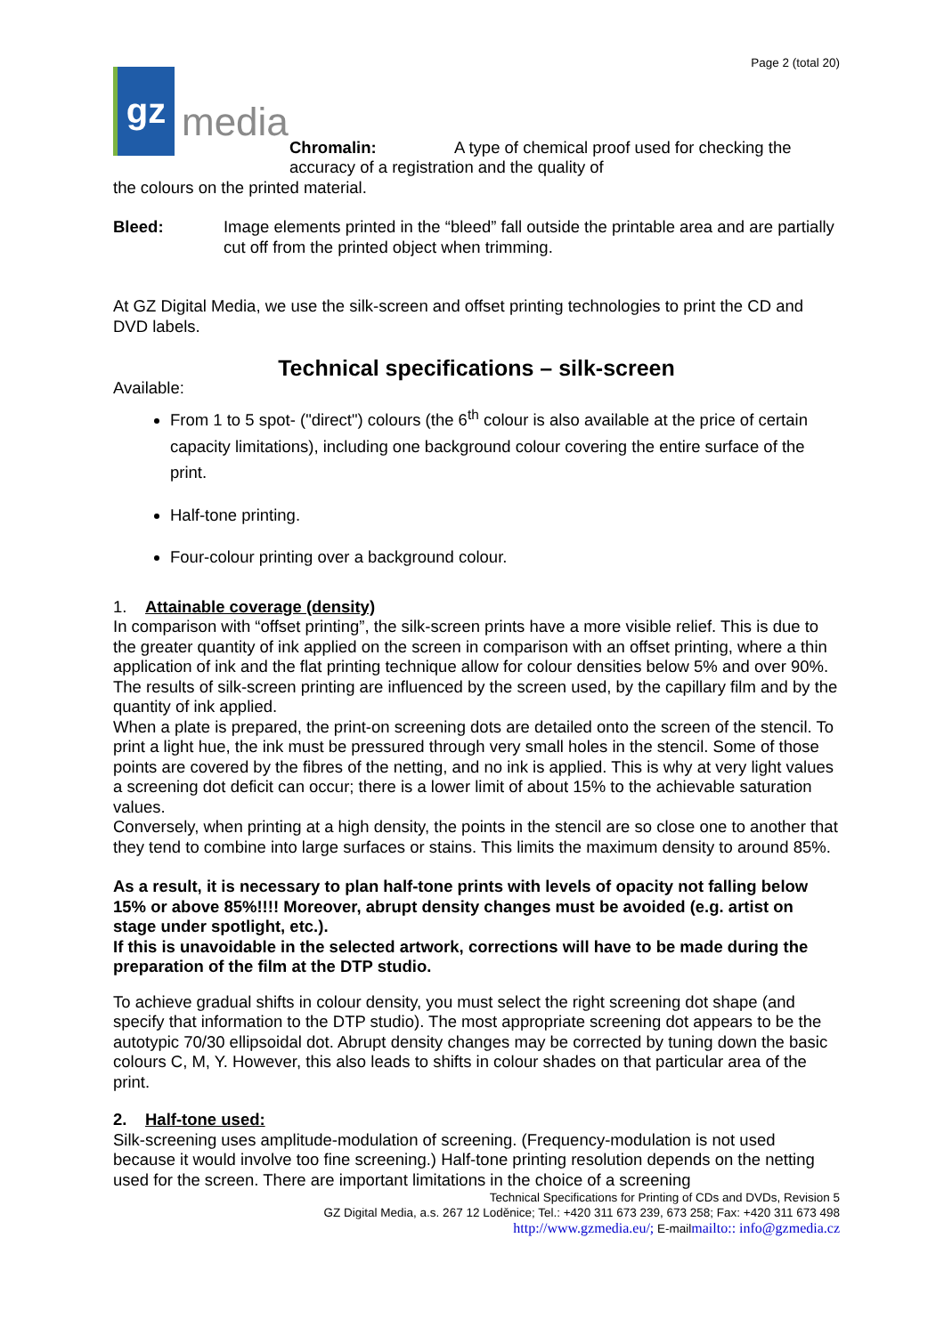Page 2 (total 20)
gz
media
Chromalin: A type of chemical proof used for checking the accuracy of a registration and the quality of
the colours on the printed material.
Bleed: Image elements printed in the “bleed” fall outside the printable area and are partially cut off from the printed object when trimming.
At GZ Digital Media, we use the silk-screen and offset printing technologies to print the CD and DVD labels.
Technical specifications – silk-screen
Available:
From 1 to 5 spot- ("direct") colours (the 6<sup>th</sup> colour is also available at the price of certain capacity limitations), including one background colour covering the entire surface of the print.
Half-tone printing.
Four-colour printing over a background colour.
1. Attainable coverage (density)
In comparison with “offset printing”, the silk-screen prints have a more visible relief. This is due to the greater quantity of ink applied on the screen in comparison with an offset printing, where a thin application of ink and the flat printing technique allow for colour densities below 5% and over 90%. The results of silk-screen printing are influenced by the screen used, by the capillary film and by the quantity of ink applied.
When a plate is prepared, the print-on screening dots are detailed onto the screen of the stencil. To print a light hue, the ink must be pressured through very small holes in the stencil. Some of those points are covered by the fibres of the netting, and no ink is applied. This is why at very light values a screening dot deficit can occur; there is a lower limit of about 15% to the achievable saturation values.
Conversely, when printing at a high density, the points in the stencil are so close one to another that they tend to combine into large surfaces or stains. This limits the maximum density to around 85%.
As a result, it is necessary to plan half-tone prints with levels of opacity not falling below 15% or above 85%!!!! Moreover, abrupt density changes must be avoided (e.g. artist on stage under spotlight, etc.).
If this is unavoidable in the selected artwork, corrections will have to be made during the preparation of the film at the DTP studio.
To achieve gradual shifts in colour density, you must select the right screening dot shape (and specify that information to the DTP studio). The most appropriate screening dot appears to be the autotypic 70/30 ellipsoidal dot. Abrupt density changes may be corrected by tuning down the basic colours C, M, Y. However, this also leads to shifts in colour shades on that particular area of the print.
2. Half-tone used:
Silk-screening uses amplitude-modulation of screening. (Frequency-modulation is not used because it would involve too fine screening.) Half-tone printing resolution depends on the netting used for the screen. There are important limitations in the choice of a screening
Technical Specifications for Printing of CDs and DVDs, Revision 5
GZ Digital Media, a.s. 267 12 Loděnice; Tel.: +420 311 673 239, 673 258; Fax: +420 311 673 498
http://www.gzmedia.eu/; E-mailmailto:: info@gzmedia.cz